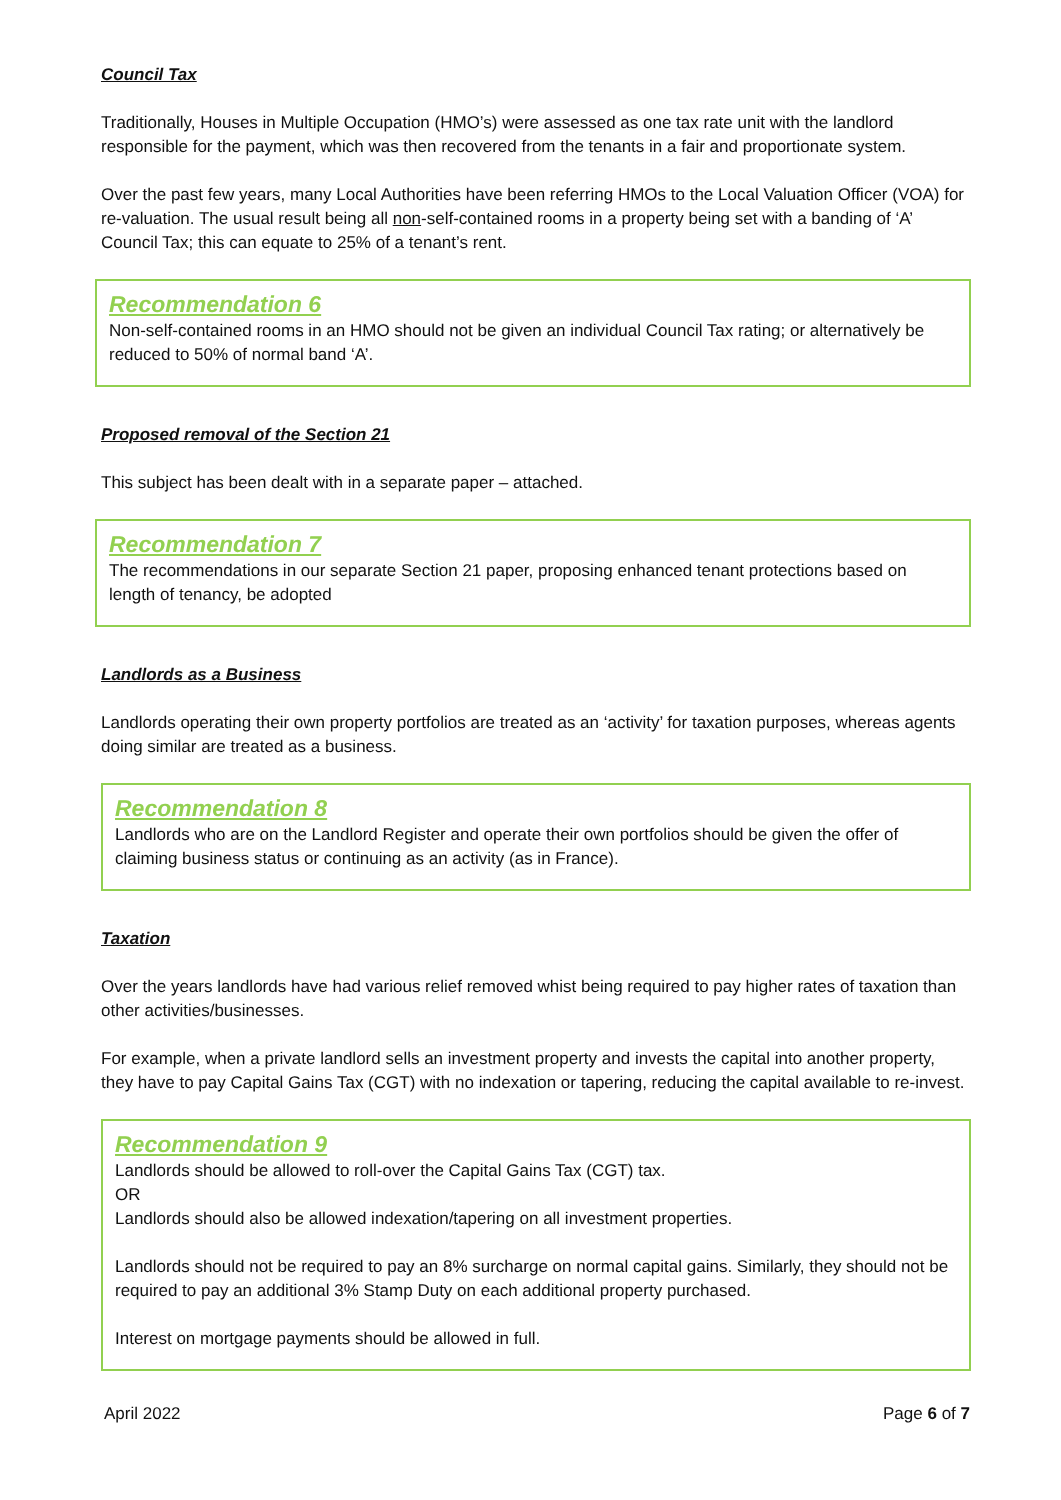Council Tax
Traditionally, Houses in Multiple Occupation (HMO’s) were assessed as one tax rate unit with the landlord responsible for the payment, which was then recovered from the tenants in a fair and proportionate system.
Over the past few years, many Local Authorities have been referring HMOs to the Local Valuation Officer (VOA) for re-valuation. The usual result being all non-self-contained rooms in a property being set with a banding of ‘A’ Council Tax; this can equate to 25% of a tenant’s rent.
Recommendation 6
Non-self-contained rooms in an HMO should not be given an individual Council Tax rating; or alternatively be reduced to 50% of normal band ‘A’.
Proposed removal of the Section 21
This subject has been dealt with in a separate paper – attached.
Recommendation 7
The recommendations in our separate Section 21 paper, proposing enhanced tenant protections based on length of tenancy, be adopted
Landlords as a Business
Landlords operating their own property portfolios are treated as an ‘activity’ for taxation purposes, whereas agents doing similar are treated as a business.
Recommendation 8
Landlords who are on the Landlord Register and operate their own portfolios should be given the offer of claiming business status or continuing as an activity (as in France).
Taxation
Over the years landlords have had various relief removed whist being required to pay higher rates of taxation than other activities/businesses.
For example, when a private landlord sells an investment property and invests the capital into another property, they have to pay Capital Gains Tax (CGT) with no indexation or tapering, reducing the capital available to re-invest.
Recommendation 9
Landlords should be allowed to roll-over the Capital Gains Tax (CGT) tax.
OR
Landlords should also be allowed indexation/tapering on all investment properties.
Landlords should not be required to pay an 8% surcharge on normal capital gains. Similarly, they should not be required to pay an additional 3% Stamp Duty on each additional property purchased.
Interest on mortgage payments should be allowed in full.
April 2022 Page 6 of 7